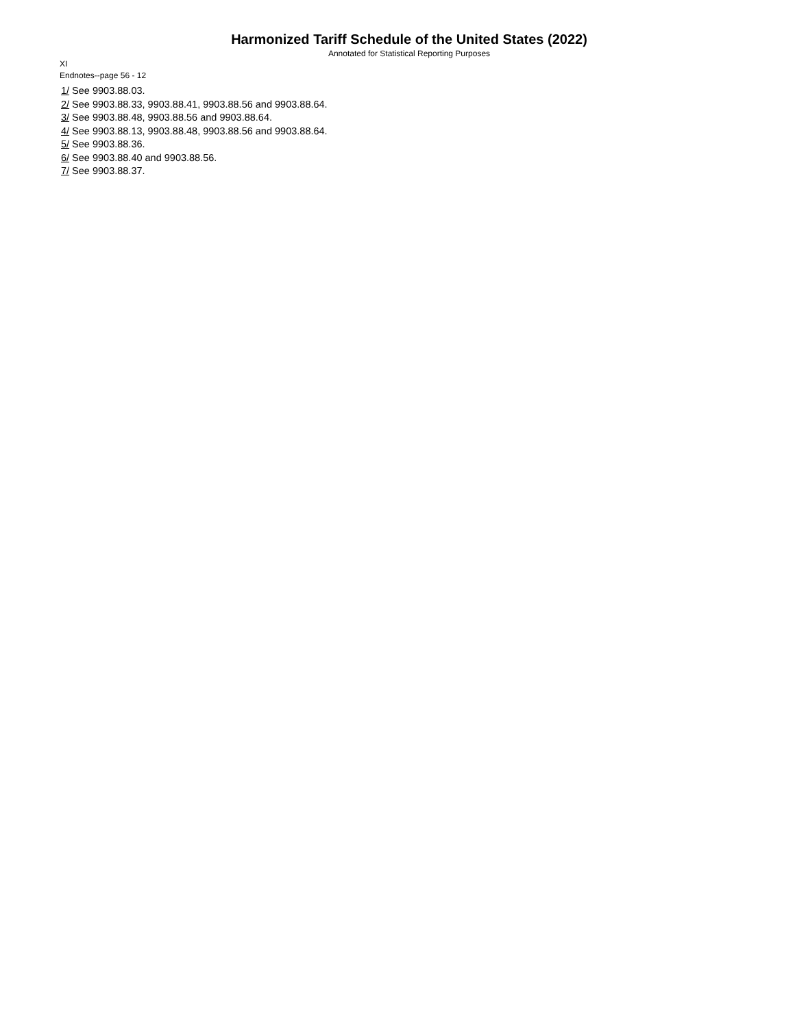Harmonized Tariff Schedule of the United States (2022)
Annotated for Statistical Reporting Purposes
XI
Endnotes--page 56 - 12
1/ See 9903.88.03.
2/ See 9903.88.33, 9903.88.41, 9903.88.56 and 9903.88.64.
3/ See 9903.88.48, 9903.88.56 and 9903.88.64.
4/ See 9903.88.13, 9903.88.48, 9903.88.56 and 9903.88.64.
5/ See 9903.88.36.
6/ See 9903.88.40 and 9903.88.56.
7/ See 9903.88.37.